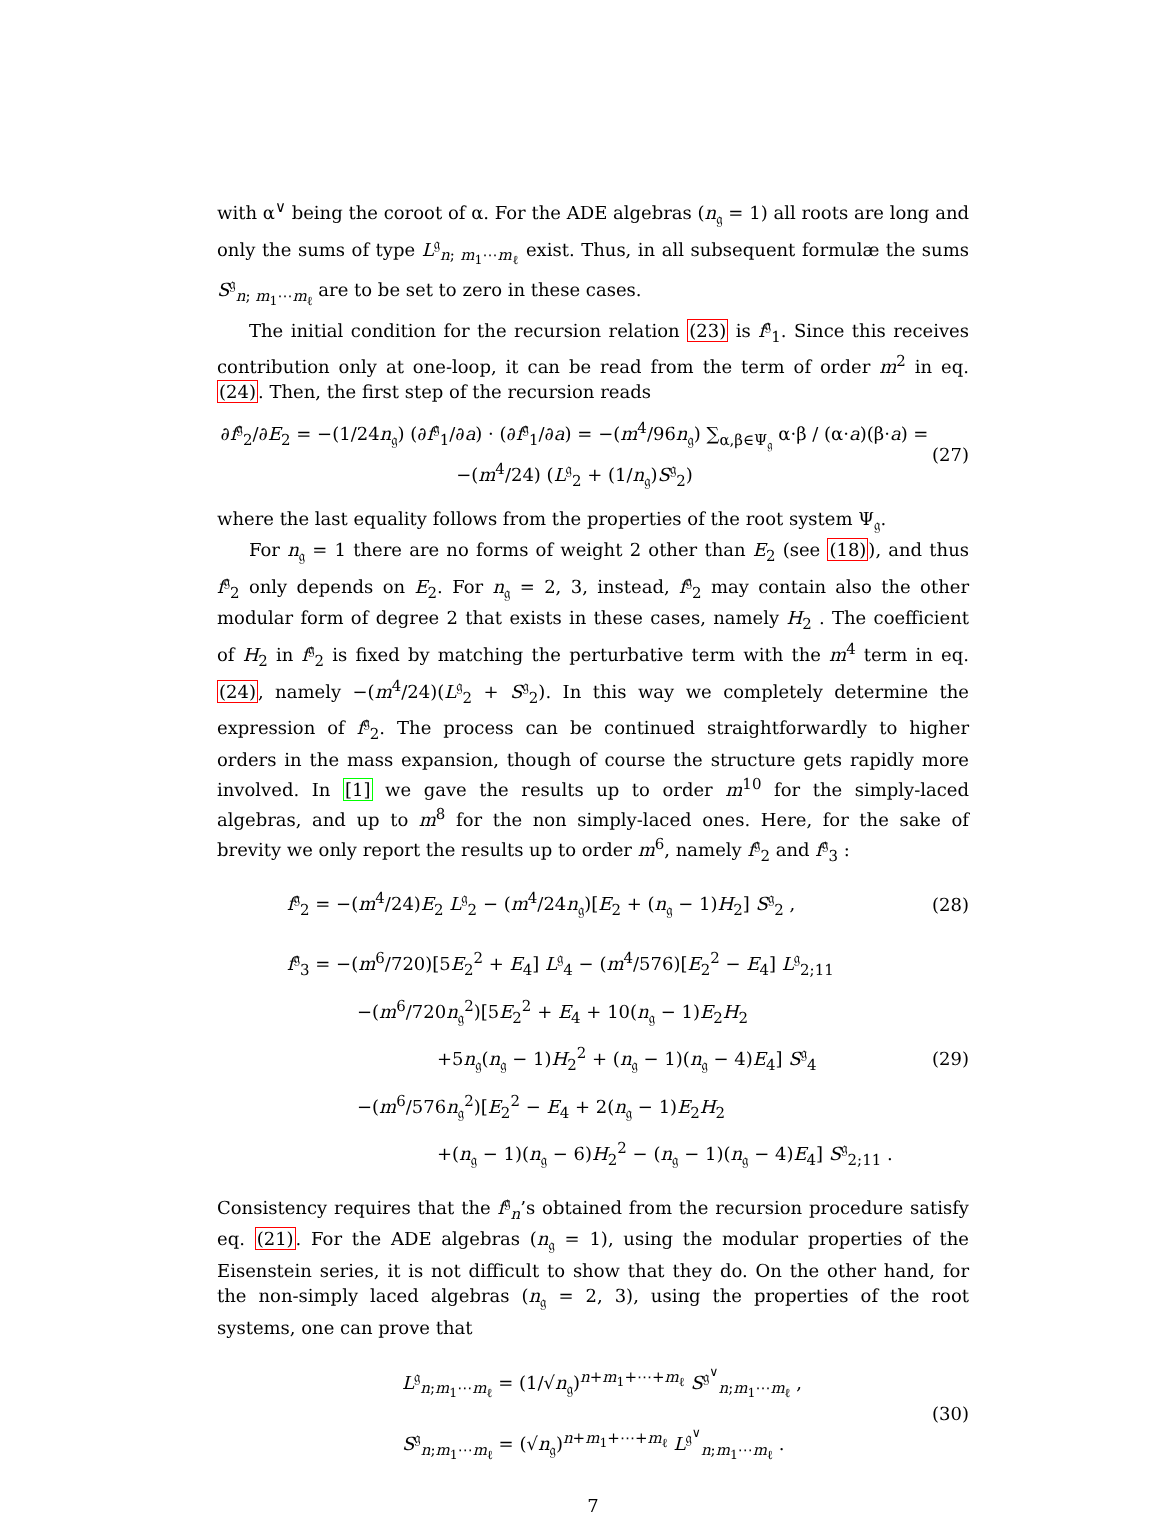with α<sup>∨</sup> being the coroot of α. For the ADE algebras (n<sub>𝔤</sub> = 1) all roots are long and only the sums of type L<sup>𝔤</sup><sub>n; m<sub>1</sub>⋯m<sub>ℓ</sub></sub> exist. Thus, in all subsequent formulæ the sums S<sup>𝔤</sup><sub>n; m<sub>1</sub>⋯m<sub>ℓ</sub></sub> are to be set to zero in these cases.
The initial condition for the recursion relation (23) is f<sup>𝔤</sup><sub>1</sub>. Since this receives contribution only at one-loop, it can be read from the term of order m<sup>2</sup> in eq. (24). Then, the first step of the recursion reads
∂f<sup>𝔤</sup><sub>2</sub>/∂E<sub>2</sub> = −(1/24n<sub>𝔤</sub>) (∂f<sup>𝔤</sup><sub>1</sub>/∂a) · (∂f<sup>𝔤</sup><sub>1</sub>/∂a) = −(m<sup>4</sup>/96n<sub>𝔤</sub>) ∑<sub>α,β∈Ψ<sub>𝔤</sub></sub> α·β / (α·a)(β·a) = −(m<sup>4</sup>/24) (L<sup>𝔤</sup><sub>2</sub> + (1/n<sub>𝔤</sub>)S<sup>𝔤</sup><sub>2</sub>) (27)
where the last equality follows from the properties of the root system Ψ<sub>𝔤</sub>.
For n<sub>𝔤</sub> = 1 there are no forms of weight 2 other than E<sub>2</sub> (see (18)), and thus f<sup>𝔤</sup><sub>2</sub> only depends on E<sub>2</sub>. For n<sub>𝔤</sub> = 2, 3, instead, f<sup>𝔤</sup><sub>2</sub> may contain also the other modular form of degree 2 that exists in these cases, namely H<sub>2</sub> . The coefficient of H<sub>2</sub> in f<sup>𝔤</sup><sub>2</sub> is fixed by matching the perturbative term with the m<sup>4</sup> term in eq. (24), namely −(m<sup>4</sup>/24)(L<sup>𝔤</sup><sub>2</sub> + S<sup>𝔤</sup><sub>2</sub>). In this way we completely determine the expression of f<sup>𝔤</sup><sub>2</sub>. The process can be continued straightforwardly to higher orders in the mass expansion, though of course the structure gets rapidly more involved. In [1] we gave the results up to order m<sup>10</sup> for the simply-laced algebras, and up to m<sup>8</sup> for the non simply-laced ones. Here, for the sake of brevity we only report the results up to order m<sup>6</sup>, namely f<sup>𝔤</sup><sub>2</sub> and f<sup>𝔤</sup><sub>3</sub> :
f<sup>𝔤</sup><sub>2</sub> = −(m<sup>4</sup>/24)E<sub>2</sub> L<sup>𝔤</sup><sub>2</sub> − (m<sup>4</sup>/24n<sub>𝔤</sub>)[E<sub>2</sub> + (n<sub>𝔤</sub> − 1)H<sub>2</sub>] S<sup>𝔤</sup><sub>2</sub> , (28)
f<sup>𝔤</sup><sub>3</sub> = −(m<sup>6</sup>/720)[5E<sub>2</sub><sup>2</sup> + E<sub>4</sub>] L<sup>𝔤</sup><sub>4</sub> − (m<sup>4</sup>/576)[E<sub>2</sub><sup>2</sup> − E<sub>4</sub>] L<sup>𝔤</sup><sub>2;11</sub>
−(m<sup>6</sup>/720n<sub>𝔤</sub><sup>2</sup>)[5E<sub>2</sub><sup>2</sup> + E<sub>4</sub> + 10(n<sub>𝔤</sub> − 1)E<sub>2</sub>H<sub>2</sub>
+5n<sub>𝔤</sub>(n<sub>𝔤</sub> − 1)H<sub>2</sub><sup>2</sup> + (n<sub>𝔤</sub> − 1)(n<sub>𝔤</sub> − 4)E<sub>4</sub>] S<sup>𝔤</sup><sub>4</sub>
−(m<sup>6</sup>/576n<sub>𝔤</sub><sup>2</sup>)[E<sub>2</sub><sup>2</sup> − E<sub>4</sub> + 2(n<sub>𝔤</sub> − 1)E<sub>2</sub>H<sub>2</sub>
+(n<sub>𝔤</sub> − 1)(n<sub>𝔤</sub> − 6)H<sub>2</sub><sup>2</sup> − (n<sub>𝔤</sub> − 1)(n<sub>𝔤</sub> − 4)E<sub>4</sub>] S<sup>𝔤</sup><sub>2;11</sub> .
(29)
Consistency requires that the f<sup>𝔤</sup><sub>n</sub>’s obtained from the recursion procedure satisfy eq. (21). For the ADE algebras (n<sub>𝔤</sub> = 1), using the modular properties of the Eisenstein series, it is not difficult to show that they do. On the other hand, for the non-simply laced algebras (n<sub>𝔤</sub> = 2, 3), using the properties of the root systems, one can prove that
L<sup>𝔤</sup><sub>n;m<sub>1</sub>⋯m<sub>ℓ</sub></sub> = (1/√n<sub>𝔤</sub>)<sup>n+m<sub>1</sub>+⋯+m<sub>ℓ</sub></sup> S<sup>𝔤<sup>∨</sup></sup><sub>n;m<sub>1</sub>⋯m<sub>ℓ</sub></sub> ,
S<sup>𝔤</sup><sub>n;m<sub>1</sub>⋯m<sub>ℓ</sub></sub> = (√n<sub>𝔤</sub>)<sup>n+m<sub>1</sub>+⋯+m<sub>ℓ</sub></sup> L<sup>𝔤<sup>∨</sup></sup><sub>n;m<sub>1</sub>⋯m<sub>ℓ</sub></sub> .
(30)
7